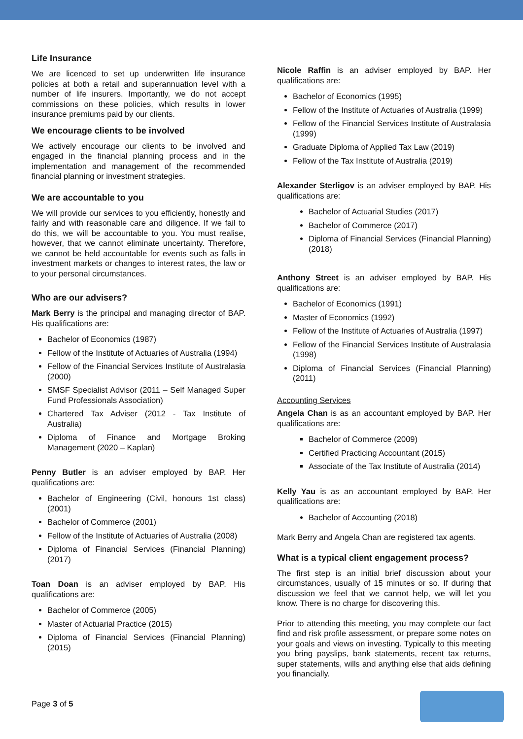Life Insurance
We are licenced to set up underwritten life insurance policies at both a retail and superannuation level with a number of life insurers. Importantly, we do not accept commissions on these policies, which results in lower insurance premiums paid by our clients.
We encourage clients to be involved
We actively encourage our clients to be involved and engaged in the financial planning process and in the implementation and management of the recommended financial planning or investment strategies.
We are accountable to you
We will provide our services to you efficiently, honestly and fairly and with reasonable care and diligence. If we fail to do this, we will be accountable to you. You must realise, however, that we cannot eliminate uncertainty. Therefore, we cannot be held accountable for events such as falls in investment markets or changes to interest rates, the law or to your personal circumstances.
Who are our advisers?
Mark Berry is the principal and managing director of BAP. His qualifications are:
Bachelor of Economics (1987)
Fellow of the Institute of Actuaries of Australia (1994)
Fellow of the Financial Services Institute of Australasia (2000)
SMSF Specialist Advisor (2011 – Self Managed Super Fund Professionals Association)
Chartered Tax Adviser (2012 - Tax Institute of Australia)
Diploma of Finance and Mortgage Broking Management (2020 – Kaplan)
Penny Butler is an adviser employed by BAP. Her qualifications are:
Bachelor of Engineering (Civil, honours 1st class) (2001)
Bachelor of Commerce (2001)
Fellow of the Institute of Actuaries of Australia (2008)
Diploma of Financial Services (Financial Planning) (2017)
Toan Doan is an adviser employed by BAP. His qualifications are:
Bachelor of Commerce (2005)
Master of Actuarial Practice (2015)
Diploma of Financial Services (Financial Planning) (2015)
Nicole Raffin is an adviser employed by BAP. Her qualifications are:
Bachelor of Economics (1995)
Fellow of the Institute of Actuaries of Australia (1999)
Fellow of the Financial Services Institute of Australasia (1999)
Graduate Diploma of Applied Tax Law (2019)
Fellow of the Tax Institute of Australia (2019)
Alexander Sterligov is an adviser employed by BAP. His qualifications are:
Bachelor of Actuarial Studies (2017)
Bachelor of Commerce (2017)
Diploma of Financial Services (Financial Planning) (2018)
Anthony Street is an adviser employed by BAP. His qualifications are:
Bachelor of Economics (1991)
Master of Economics (1992)
Fellow of the Institute of Actuaries of Australia (1997)
Fellow of the Financial Services Institute of Australasia (1998)
Diploma of Financial Services (Financial Planning) (2011)
Accounting Services
Angela Chan is as an accountant employed by BAP. Her qualifications are:
Bachelor of Commerce (2009)
Certified Practicing Accountant (2015)
Associate of the Tax Institute of Australia (2014)
Kelly Yau is as an accountant employed by BAP. Her qualifications are:
Bachelor of Accounting (2018)
Mark Berry and Angela Chan are registered tax agents.
What is a typical client engagement process?
The first step is an initial brief discussion about your circumstances, usually of 15 minutes or so. If during that discussion we feel that we cannot help, we will let you know. There is no charge for discovering this.
Prior to attending this meeting, you may complete our fact find and risk profile assessment, or prepare some notes on your goals and views on investing. Typically to this meeting you bring payslips, bank statements, recent tax returns, super statements, wills and anything else that aids defining you financially.
Page 3 of 5